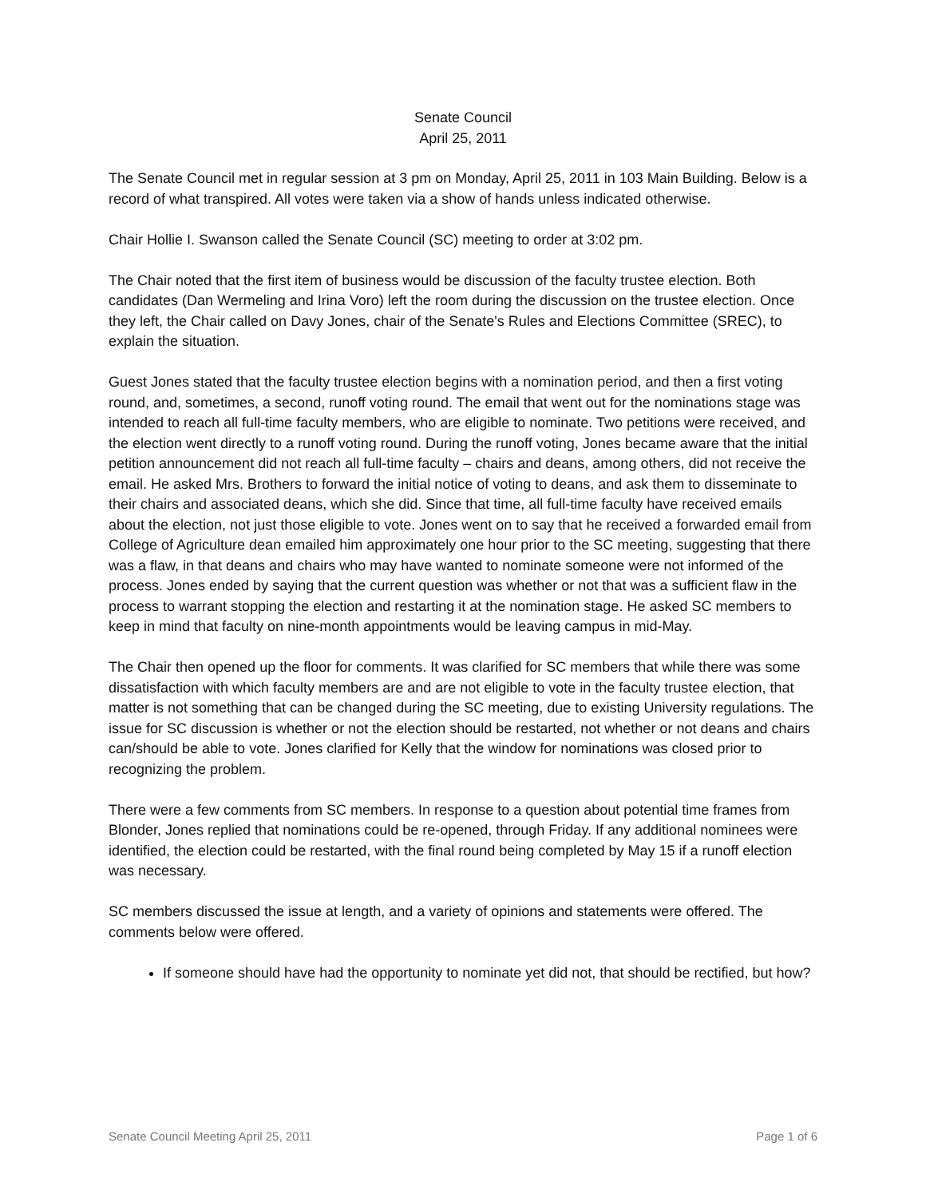Senate Council
April 25, 2011
The Senate Council met in regular session at 3 pm on Monday, April 25, 2011 in 103 Main Building. Below is a record of what transpired. All votes were taken via a show of hands unless indicated otherwise.
Chair Hollie I. Swanson called the Senate Council (SC) meeting to order at 3:02 pm.
The Chair noted that the first item of business would be discussion of the faculty trustee election. Both candidates (Dan Wermeling and Irina Voro) left the room during the discussion on the trustee election. Once they left, the Chair called on Davy Jones, chair of the Senate's Rules and Elections Committee (SREC), to explain the situation.
Guest Jones stated that the faculty trustee election begins with a nomination period, and then a first voting round, and, sometimes, a second, runoff voting round. The email that went out for the nominations stage was intended to reach all full-time faculty members, who are eligible to nominate. Two petitions were received, and the election went directly to a runoff voting round. During the runoff voting, Jones became aware that the initial petition announcement did not reach all full-time faculty – chairs and deans, among others, did not receive the email. He asked Mrs. Brothers to forward the initial notice of voting to deans, and ask them to disseminate to their chairs and associated deans, which she did. Since that time, all full-time faculty have received emails about the election, not just those eligible to vote. Jones went on to say that he received a forwarded email from College of Agriculture dean emailed him approximately one hour prior to the SC meeting, suggesting that there was a flaw, in that deans and chairs who may have wanted to nominate someone were not informed of the process. Jones ended by saying that the current question was whether or not that was a sufficient flaw in the process to warrant stopping the election and restarting it at the nomination stage. He asked SC members to keep in mind that faculty on nine-month appointments would be leaving campus in mid-May.
The Chair then opened up the floor for comments. It was clarified for SC members that while there was some dissatisfaction with which faculty members are and are not eligible to vote in the faculty trustee election, that matter is not something that can be changed during the SC meeting, due to existing University regulations. The issue for SC discussion is whether or not the election should be restarted, not whether or not deans and chairs can/should be able to vote. Jones clarified for Kelly that the window for nominations was closed prior to recognizing the problem.
There were a few comments from SC members. In response to a question about potential time frames from Blonder, Jones replied that nominations could be re-opened, through Friday. If any additional nominees were identified, the election could be restarted, with the final round being completed by May 15 if a runoff election was necessary.
SC members discussed the issue at length, and a variety of opinions and statements were offered. The comments below were offered.
If someone should have had the opportunity to nominate yet did not, that should be rectified, but how?
Senate Council Meeting April 25, 2011 Page 1 of 6